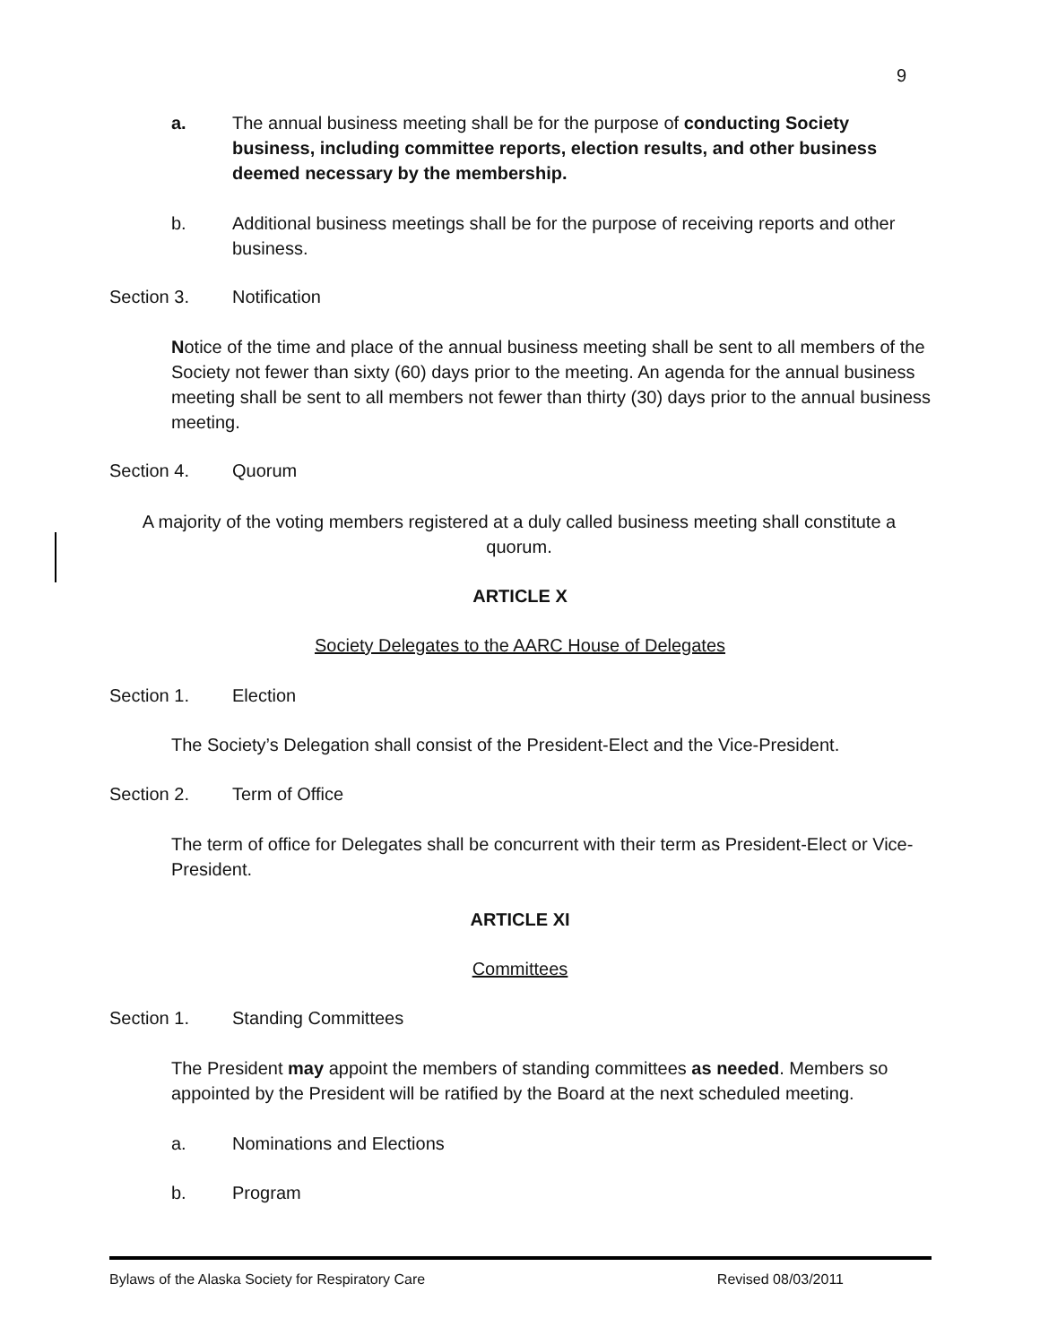9
a. The annual business meeting shall be for the purpose of conducting Society business, including committee reports, election results, and other business deemed necessary by the membership.
b. Additional business meetings shall be for the purpose of receiving reports and other business.
Section 3. Notification
Notice of the time and place of the annual business meeting shall be sent to all members of the Society not fewer than sixty (60) days prior to the meeting. An agenda for the annual business meeting shall be sent to all members not fewer than thirty (30) days prior to the annual business meeting.
Section 4. Quorum
A majority of the voting members registered at a duly called business meeting shall constitute a quorum.
ARTICLE X
Society Delegates to the AARC House of Delegates
Section 1. Election
The Society’s Delegation shall consist of the President-Elect and the Vice-President.
Section 2. Term of Office
The term of office for Delegates shall be concurrent with their term as President-Elect or Vice-President.
ARTICLE XI
Committees
Section 1. Standing Committees
The President may appoint the members of standing committees as needed. Members so appointed by the President will be ratified by the Board at the next scheduled meeting.
a. Nominations and Elections
b. Program
Bylaws of the Alaska Society for Respiratory Care Revised 08/03/2011